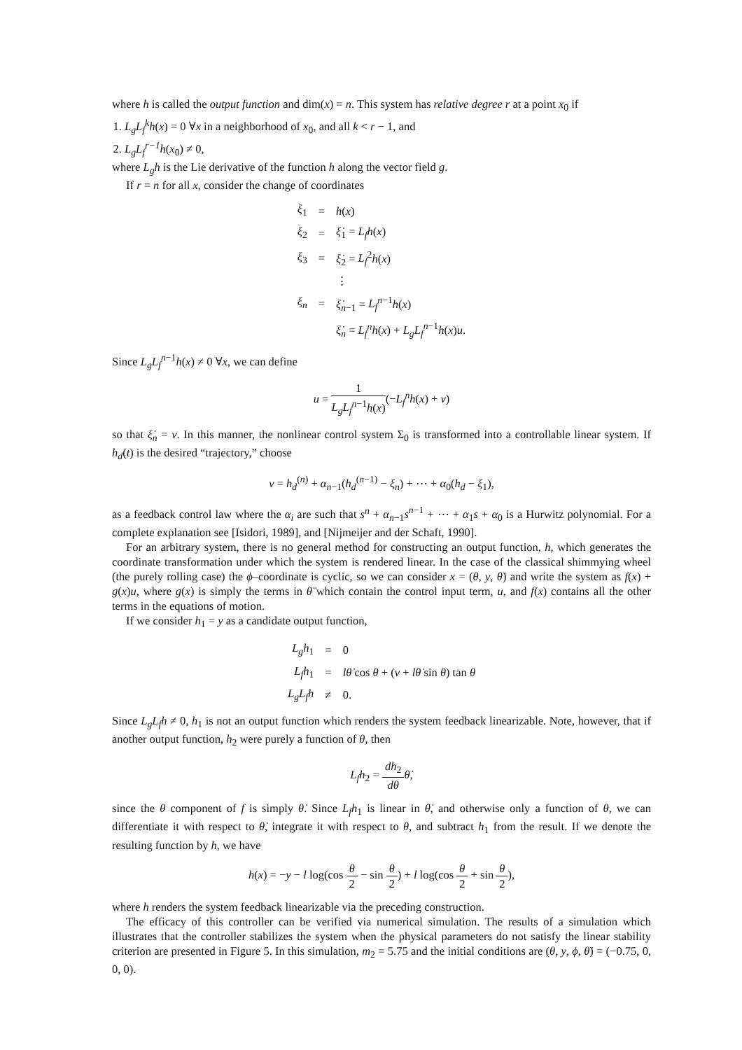where h is called the output function and dim(x) = n. This system has relative degree r at a point x<sub>0</sub> if
1. L<sub>g</sub>L<sub>f</sub><sup>k</sup>h(x) = 0 ∀x in a neighborhood of x<sub>0</sub>, and all k < r − 1, and
2. L<sub>g</sub>L<sub>f</sub><sup>r−1</sup>h(x<sub>0</sub>) ≠ 0,
where L<sub>g</sub>h is the Lie derivative of the function h along the vector field g.
If r = n for all x, consider the change of coordinates
| ξ<sub>1</sub> | = | h ( x ) |
| ξ<sub>2</sub> | = | ξ̇<sub>1</sub> = L<sub>f</sub>h ( x ) |
| ξ<sub>3</sub> | = | ξ̇<sub>2</sub> = L<sub>f</sub><sup>2</sup> h ( x ) |
| | | ⋮ |
| ξ<sub>n</sub> | = | ξ̇<sub>n−1</sub> = L<sub>f</sub><sup>n−1</sup> h ( x ) |
| | | ξ̇<sub>n</sub> = L<sub>f</sub><sup>n</sup>h ( x ) + L<sub>g</sub>L<sub>f</sub><sup>n−1</sup> h ( x ) u . |
Since L<sub>g</sub>L<sub>f</sub><sup>n−1</sup>h(x) ≠ 0 ∀x, we can define
u = 1 L<sub>g</sub>L<sub>f</sub><sup>n−1</sup>h(x)(−L<sub>f</sub><sup>n</sup>h(x) + v)
so that ξ̇<sub>n</sub> = v. In this manner, the nonlinear control system Σ<sub>0</sub> is transformed into a controllable linear system. If h<sub>d</sub>(t) is the desired “trajectory,” choose
v = h<sub>d</sub><sup>(n)</sup> + α<sub>n−1</sub>(h<sub>d</sub><sup>(n−1)</sup> − ξ<sub>n</sub>) + ⋯ + α<sub>0</sub>(h<sub>d</sub> − ξ<sub>1</sub>),
as a feedback control law where the α<sub>i</sub> are such that s<sup>n</sup> + α<sub>n−1</sub>s<sup>n−1</sup> + ⋯ + α<sub>1</sub>s + α<sub>0</sub> is a Hurwitz polynomial. For a complete explanation see [Isidori, 1989], and [Nijmeijer and der Schaft, 1990].
For an arbitrary system, there is no general method for constructing an output function, h, which generates the coordinate transformation under which the system is rendered linear. In the case of the classical shimmying wheel (the purely rolling case) the ϕ–coordinate is cyclic, so we can consider x = (θ, y, θ̇) and write the system as f(x) + g(x)u, where g(x) is simply the terms in θ̈ which contain the control input term, u, and f(x) contains all the other terms in the equations of motion.
If we consider h<sub>1</sub> = y as a candidate output function,
| L<sub>g</sub>h<sub>1</sub> | = | 0 |
| L<sub>f</sub>h<sub>1</sub> | = | lθ̇ cos θ + ( v + lθ̇ sin θ ) tan θ |
| L<sub>g</sub>L<sub>f</sub>h | ≠ | 0. |
Since L<sub>g</sub>L<sub>f</sub>h ≠ 0, h<sub>1</sub> is not an output function which renders the system feedback linearizable. Note, however, that if another output function, h<sub>2</sub> were purely a function of θ, then
L<sub>f</sub>h<sub>2</sub> = dh<sub>2</sub> dθ θ̇,
since the θ component of f is simply θ̇. Since L<sub>f</sub>h<sub>1</sub> is linear in θ̇, and otherwise only a function of θ, we can differentiate it with respect to θ̇, integrate it with respect to θ, and subtract h<sub>1</sub> from the result. If we denote the resulting function by h, we have
h(x) = −y − l log(cos θ 2 − sin θ 2) + l log(cos θ 2 + sin θ 2),
where h renders the system feedback linearizable via the preceding construction.
The efficacy of this controller can be verified via numerical simulation. The results of a simulation which illustrates that the controller stabilizes the system when the physical parameters do not satisfy the linear stability criterion are presented in Figure 5. In this simulation, m<sub>2</sub> = 5.75 and the initial conditions are (θ, y, ϕ, θ̇) = (−0.75, 0, 0, 0).